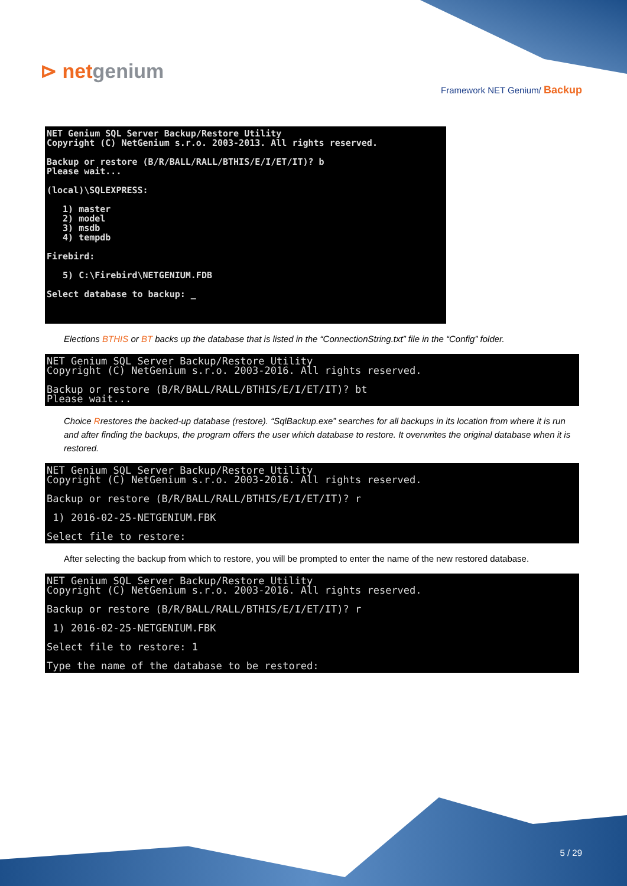⊳ netgenium
Framework NET Genium/ Backup
NET Genium SQL Server Backup/Restore Utility
Copyright (C) NetGenium s.r.o. 2003-2013. All rights reserved.

Backup or restore (B/R/BALL/RALL/BTHIS/E/I/ET/IT)? b
Please wait...

(local)\SQLEXPRESS:

   1) master
   2) model
   3) msdb
   4) tempdb

Firebird:

   5) C:\Firebird\NETGENIUM.FDB

Select database to backup: _
Elections BTHIS or BT backs up the database that is listed in the “ConnectionString.txt” file in the “Config” folder.
NET Genium SQL Server Backup/Restore Utility
Copyright (C) NetGenium s.r.o. 2003-2016. All rights reserved.

Backup or restore (B/R/BALL/RALL/BTHIS/E/I/ET/IT)? bt
Please wait...
Choice Rrestores the backed-up database (restore). “SqlBackup.exe” searches for all backups in its location from where it is run and after finding the backups, the program offers the user which database to restore. It overwrites the original database when it is restored.
NET Genium SQL Server Backup/Restore Utility
Copyright (C) NetGenium s.r.o. 2003-2016. All rights reserved.

Backup or restore (B/R/BALL/RALL/BTHIS/E/I/ET/IT)? r

 1) 2016-02-25-NETGENIUM.FBK

Select file to restore:
After selecting the backup from which to restore, you will be prompted to enter the name of the new restored database.
NET Genium SQL Server Backup/Restore Utility
Copyright (C) NetGenium s.r.o. 2003-2016. All rights reserved.

Backup or restore (B/R/BALL/RALL/BTHIS/E/I/ET/IT)? r

 1) 2016-02-25-NETGENIUM.FBK

Select file to restore: 1

Type the name of the database to be restored:
5 / 29